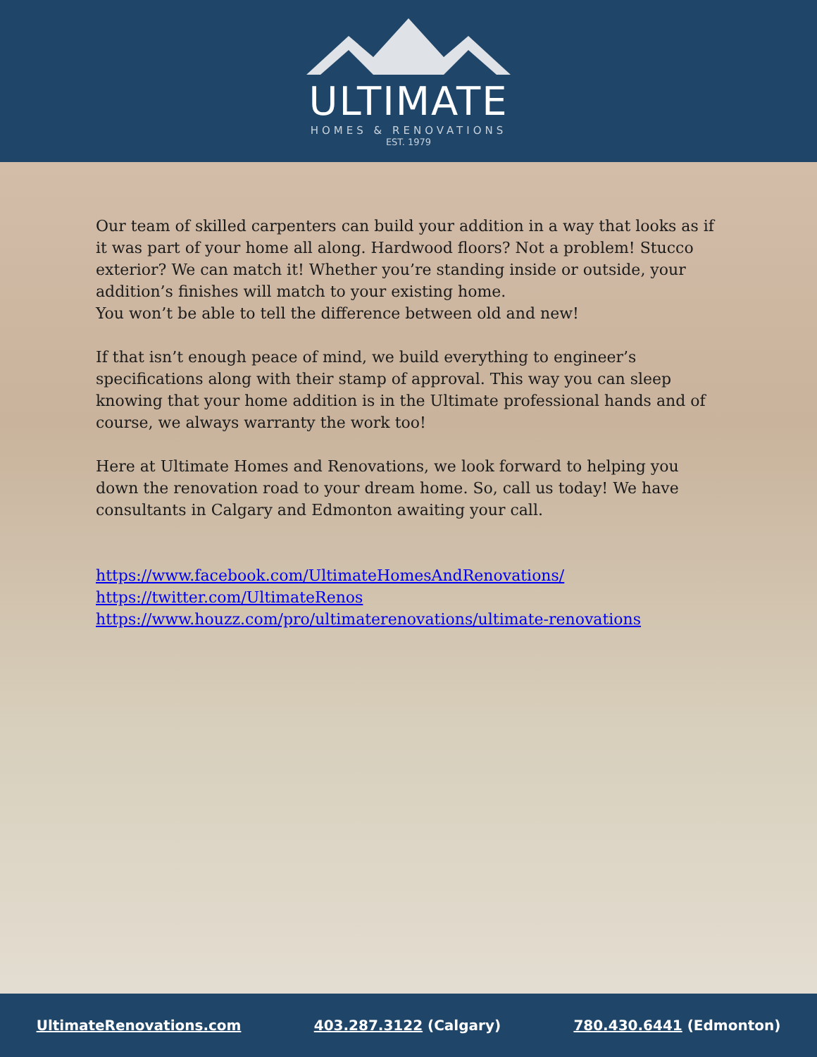ULTIMATE
HOMES & RENOVATIONS
EST. 1979
Our team of skilled carpenters can build your addition in a way that looks as if it was part of your home all along. Hardwood floors? Not a problem! Stucco exterior? We can match it! Whether you’re standing inside or outside, your addition’s finishes will match to your existing home.
You won’t be able to tell the difference between old and new!
If that isn’t enough peace of mind, we build everything to engineer’s specifications along with their stamp of approval. This way you can sleep knowing that your home addition is in the Ultimate professional hands and of course, we always warranty the work too!
Here at Ultimate Homes and Renovations, we look forward to helping you down the renovation road to your dream home. So, call us today! We have consultants in Calgary and Edmonton awaiting your call.
https://www.facebook.com/UltimateHomesAndRenovations/
https://twitter.com/UltimateRenos
https://www.houzz.com/pro/ultimaterenovations/ultimate-renovations
UltimateRenovations.com 403.287.3122 (Calgary) 780.430.6441 (Edmonton)